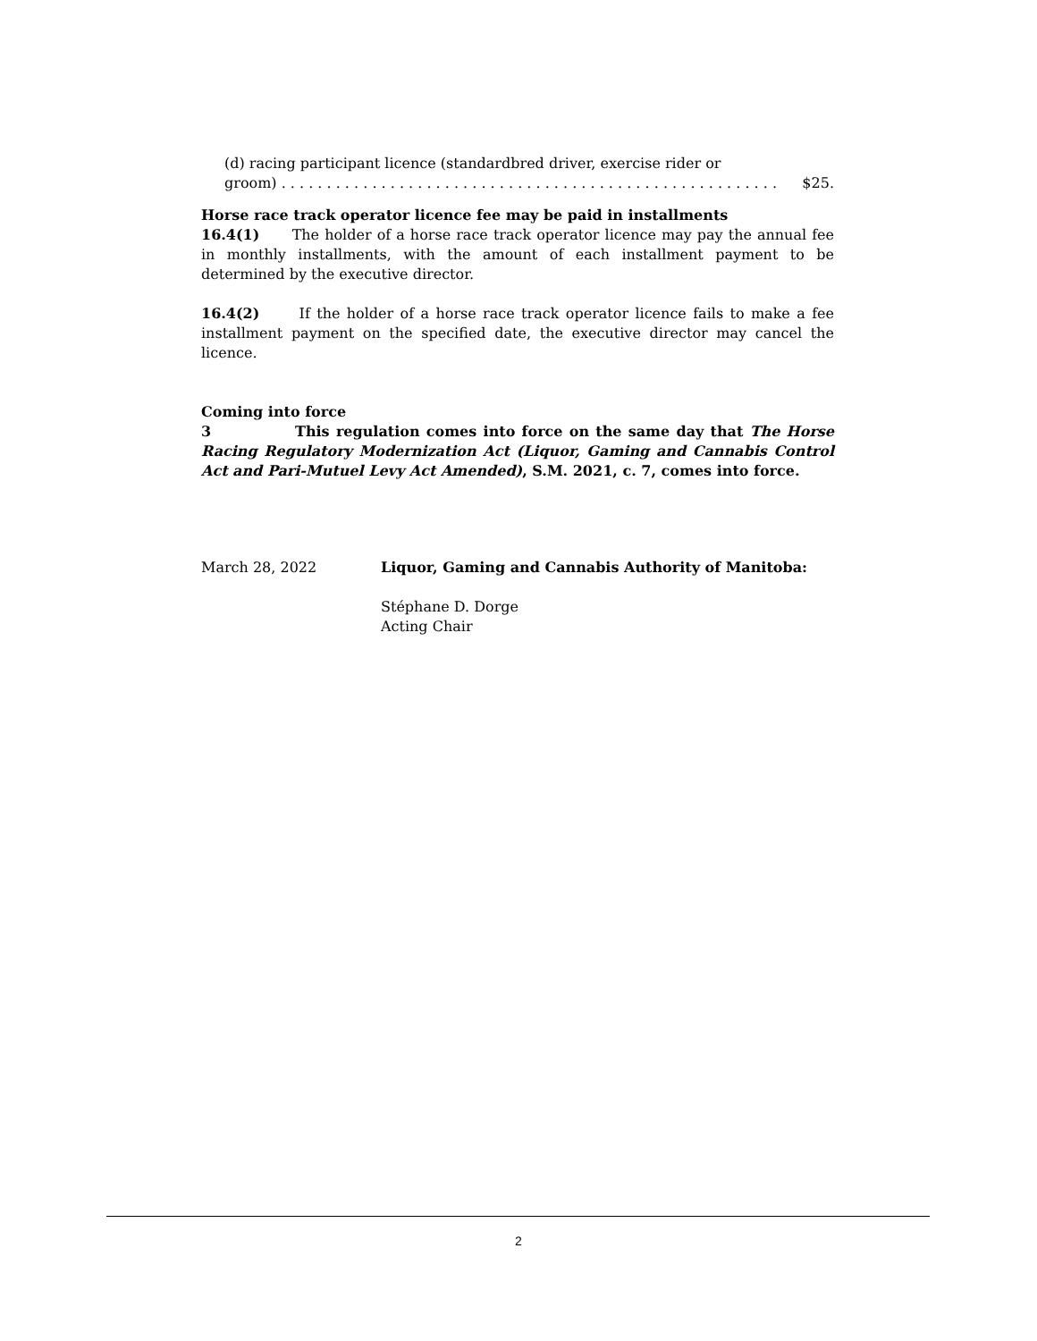(d) racing participant licence (standardbred driver, exercise rider or
groom) . . . . . . . . . . . . . . . . . . . . . . . . . . . . . . . . . . . . . . . . . . . . . . . . . . . . . . . $25.
Horse race track operator licence fee may be paid in installments
16.4(1) The holder of a horse race track operator licence may pay the annual fee in monthly installments, with the amount of each installment payment to be determined by the executive director.
16.4(2) If the holder of a horse race track operator licence fails to make a fee installment payment on the specified date, the executive director may cancel the licence.
Coming into force
3 This regulation comes into force on the same day that The Horse Racing Regulatory Modernization Act (Liquor, Gaming and Cannabis Control Act and Pari-Mutuel Levy Act Amended), S.M. 2021, c. 7, comes into force.
March 28, 2022 Liquor, Gaming and Cannabis Authority of Manitoba:
Stéphane D. Dorge
Acting Chair
2